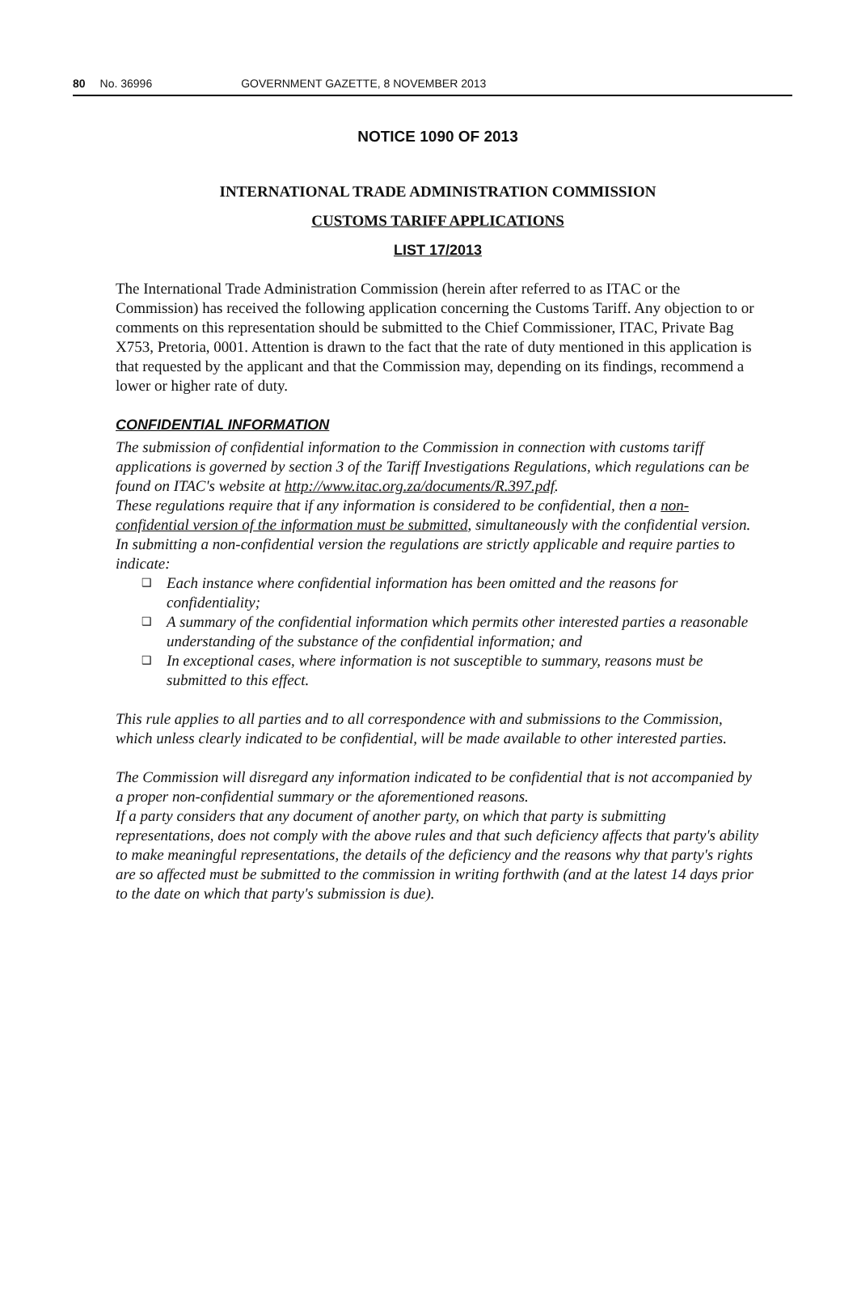80 No. 36996 GOVERNMENT GAZETTE, 8 NOVEMBER 2013
NOTICE 1090 OF 2013
INTERNATIONAL TRADE ADMINISTRATION COMMISSION
CUSTOMS TARIFF APPLICATIONS
LIST 17/2013
The International Trade Administration Commission (herein after referred to as ITAC or the Commission) has received the following application concerning the Customs Tariff. Any objection to or comments on this representation should be submitted to the Chief Commissioner, ITAC, Private Bag X753, Pretoria, 0001. Attention is drawn to the fact that the rate of duty mentioned in this application is that requested by the applicant and that the Commission may, depending on its findings, recommend a lower or higher rate of duty.
CONFIDENTIAL INFORMATION
The submission of confidential information to the Commission in connection with customs tariff applications is governed by section 3 of the Tariff Investigations Regulations, which regulations can be found on ITAC's website at http://www.itac.org.za/documents/R.397.pdf.
These regulations require that if any information is considered to be confidential, then a non-confidential version of the information must be submitted, simultaneously with the confidential version. In submitting a non-confidential version the regulations are strictly applicable and require parties to indicate:
❑ Each instance where confidential information has been omitted and the reasons for confidentiality;
❑ A summary of the confidential information which permits other interested parties a reasonable understanding of the substance of the confidential information; and
❑ In exceptional cases, where information is not susceptible to summary, reasons must be submitted to this effect.
This rule applies to all parties and to all correspondence with and submissions to the Commission, which unless clearly indicated to be confidential, will be made available to other interested parties.
The Commission will disregard any information indicated to be confidential that is not accompanied by a proper non-confidential summary or the aforementioned reasons.
If a party considers that any document of another party, on which that party is submitting representations, does not comply with the above rules and that such deficiency affects that party's ability to make meaningful representations, the details of the deficiency and the reasons why that party's rights are so affected must be submitted to the commission in writing forthwith (and at the latest 14 days prior to the date on which that party's submission is due).